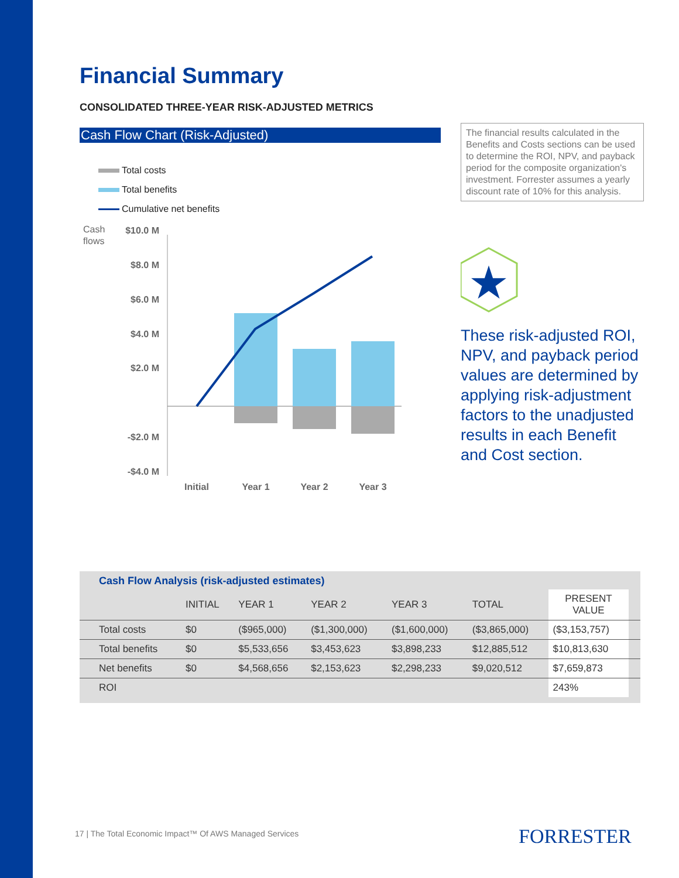Financial Summary
CONSOLIDATED THREE-YEAR RISK-ADJUSTED METRICS
Cash Flow Chart (Risk-Adjusted)
Total costs
Total benefits
Cumulative net benefits
Cash
flows
$10.0 M
$8.0 M
$6.0 M
$4.0 M
$2.0 M
-$2.0 M
-$4.0 M
Initial
Year 1
Year 2
Year 3
The financial results calculated in the Benefits and Costs sections can be used to determine the ROI, NPV, and payback period for the composite organization's investment. Forrester assumes a yearly discount rate of 10% for this analysis.
★
These risk-adjusted ROI, NPV, and payback period values are determined by applying risk-adjustment factors to the unadjusted results in each Benefit and Cost section.
Cash Flow Analysis (risk-adjusted estimates)
| | INITIAL | YEAR 1 | YEAR 2 | YEAR 3 | TOTAL | PRESENT VALUE | |
| --- | --- | --- | --- | --- | --- | --- | --- |
| Total costs | $0 | ($965,000) | ($1,300,000) | ($1,600,000) | ($3,865,000) | ($3,153,757) | |
| Total benefits | $0 | $5,533,656 | $3,453,623 | $3,898,233 | $12,885,512 | $10,813,630 | |
| Net benefits | $0 | $4,568,656 | $2,153,623 | $2,298,233 | $9,020,512 | $7,659,873 | |
| ROI | | | | | | 243% | |
17 | The Total Economic Impact™ Of AWS Managed Services
FORRESTER